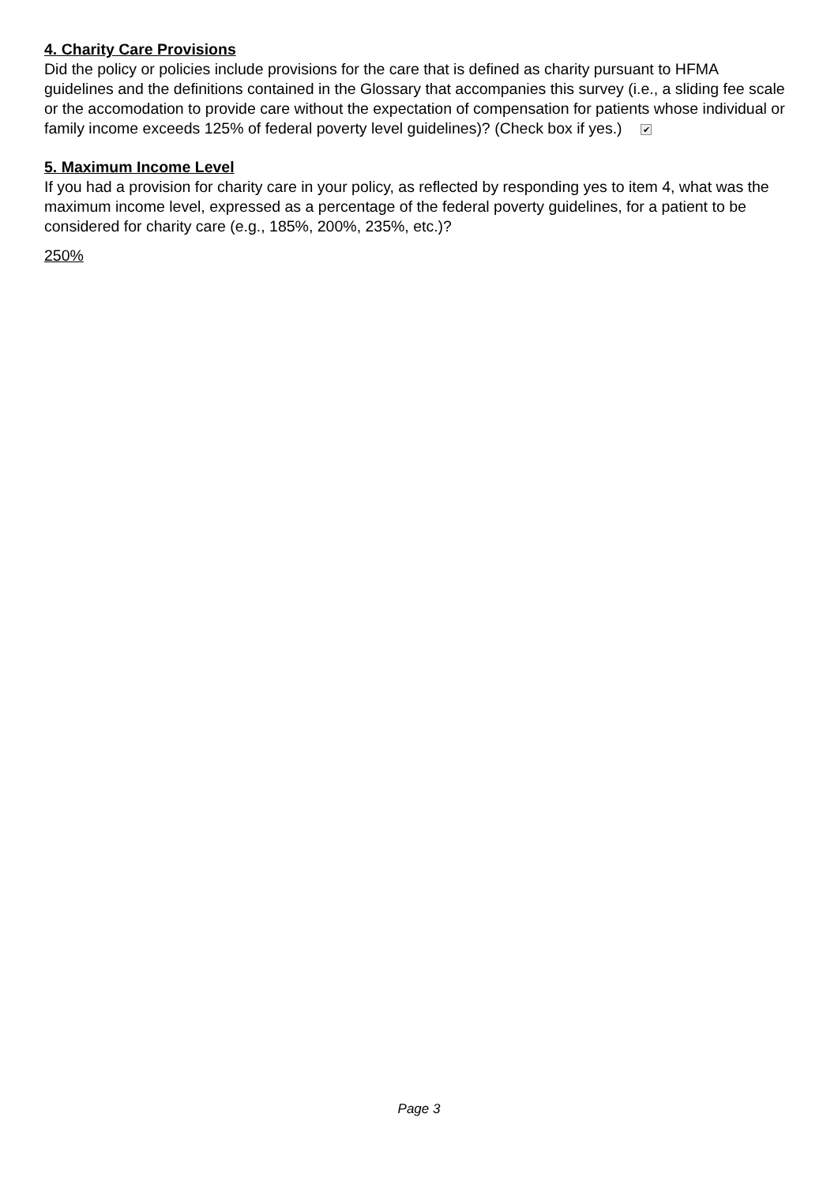4. Charity Care Provisions
Did the policy or policies include provisions for the care that is defined as charity pursuant to HFMA guidelines and the definitions contained in the Glossary that accompanies this survey (i.e., a sliding fee scale or the accomodation to provide care without the expectation of compensation for patients whose individual or family income exceeds 125% of federal poverty level guidelines)? (Check box if yes.) ✔
5. Maximum Income Level
If you had a provision for charity care in your policy, as reflected by responding yes to item 4, what was the maximum income level, expressed as a percentage of the federal poverty guidelines, for a patient to be considered for charity care (e.g., 185%, 200%, 235%, etc.)?
250%
Page 3